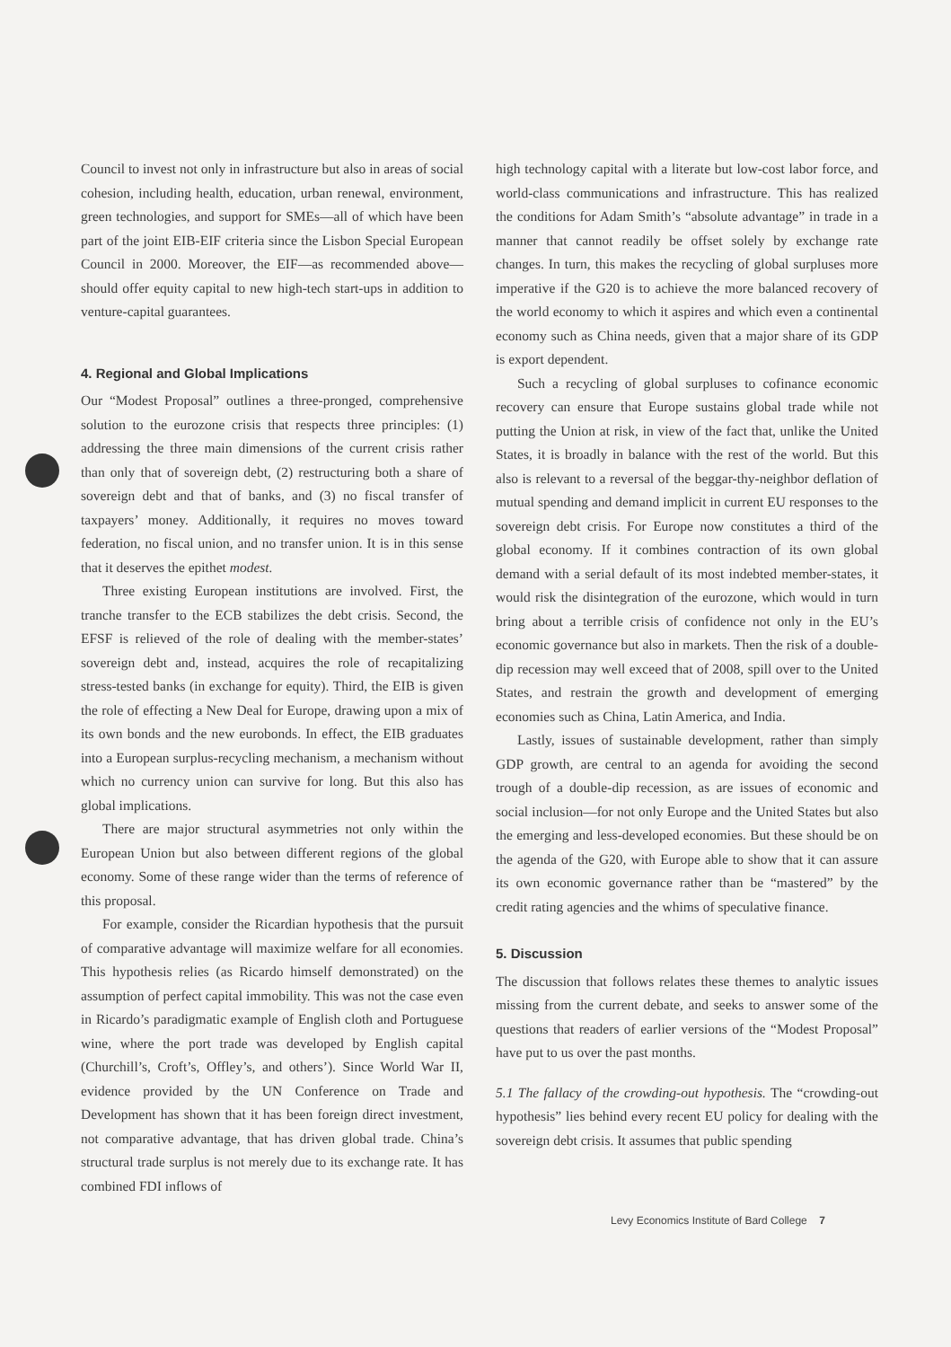Council to invest not only in infrastructure but also in areas of social cohesion, including health, education, urban renewal, environment, green technologies, and support for SMEs—all of which have been part of the joint EIB-EIF criteria since the Lisbon Special European Council in 2000. Moreover, the EIF—as recommended above—should offer equity capital to new high-tech start-ups in addition to venture-capital guarantees.
4. Regional and Global Implications
Our “Modest Proposal” outlines a three-pronged, comprehensive solution to the eurozone crisis that respects three principles: (1) addressing the three main dimensions of the current crisis rather than only that of sovereign debt, (2) restructuring both a share of sovereign debt and that of banks, and (3) no fiscal transfer of taxpayers’ money. Additionally, it requires no moves toward federation, no fiscal union, and no transfer union. It is in this sense that it deserves the epithet modest.
Three existing European institutions are involved. First, the tranche transfer to the ECB stabilizes the debt crisis. Second, the EFSF is relieved of the role of dealing with the member-states’ sovereign debt and, instead, acquires the role of recapitalizing stress-tested banks (in exchange for equity). Third, the EIB is given the role of effecting a New Deal for Europe, drawing upon a mix of its own bonds and the new eurobonds. In effect, the EIB graduates into a European surplus-recycling mechanism, a mechanism without which no currency union can survive for long. But this also has global implications.
There are major structural asymmetries not only within the European Union but also between different regions of the global economy. Some of these range wider than the terms of reference of this proposal.
For example, consider the Ricardian hypothesis that the pursuit of comparative advantage will maximize welfare for all economies. This hypothesis relies (as Ricardo himself demonstrated) on the assumption of perfect capital immobility. This was not the case even in Ricardo’s paradigmatic example of English cloth and Portuguese wine, where the port trade was developed by English capital (Churchill’s, Croft’s, Offley’s, and others’). Since World War II, evidence provided by the UN Conference on Trade and Development has shown that it has been foreign direct investment, not comparative advantage, that has driven global trade. China’s structural trade surplus is not merely due to its exchange rate. It has combined FDI inflows of
high technology capital with a literate but low-cost labor force, and world-class communications and infrastructure. This has realized the conditions for Adam Smith’s “absolute advantage” in trade in a manner that cannot readily be offset solely by exchange rate changes. In turn, this makes the recycling of global surpluses more imperative if the G20 is to achieve the more balanced recovery of the world economy to which it aspires and which even a continental economy such as China needs, given that a major share of its GDP is export dependent.
Such a recycling of global surpluses to cofinance economic recovery can ensure that Europe sustains global trade while not putting the Union at risk, in view of the fact that, unlike the United States, it is broadly in balance with the rest of the world. But this also is relevant to a reversal of the beggar-thy-neighbor deflation of mutual spending and demand implicit in current EU responses to the sovereign debt crisis. For Europe now constitutes a third of the global economy. If it combines contraction of its own global demand with a serial default of its most indebted member-states, it would risk the disintegration of the eurozone, which would in turn bring about a terrible crisis of confidence not only in the EU’s economic governance but also in markets. Then the risk of a double-dip recession may well exceed that of 2008, spill over to the United States, and restrain the growth and development of emerging economies such as China, Latin America, and India.
Lastly, issues of sustainable development, rather than simply GDP growth, are central to an agenda for avoiding the second trough of a double-dip recession, as are issues of economic and social inclusion—for not only Europe and the United States but also the emerging and less-developed economies. But these should be on the agenda of the G20, with Europe able to show that it can assure its own economic governance rather than be “mastered” by the credit rating agencies and the whims of speculative finance.
5. Discussion
The discussion that follows relates these themes to analytic issues missing from the current debate, and seeks to answer some of the questions that readers of earlier versions of the “Modest Proposal” have put to us over the past months.
5.1 The fallacy of the crowding-out hypothesis. The “crowding-out hypothesis” lies behind every recent EU policy for dealing with the sovereign debt crisis. It assumes that public spending
Levy Economics Institute of Bard College 7